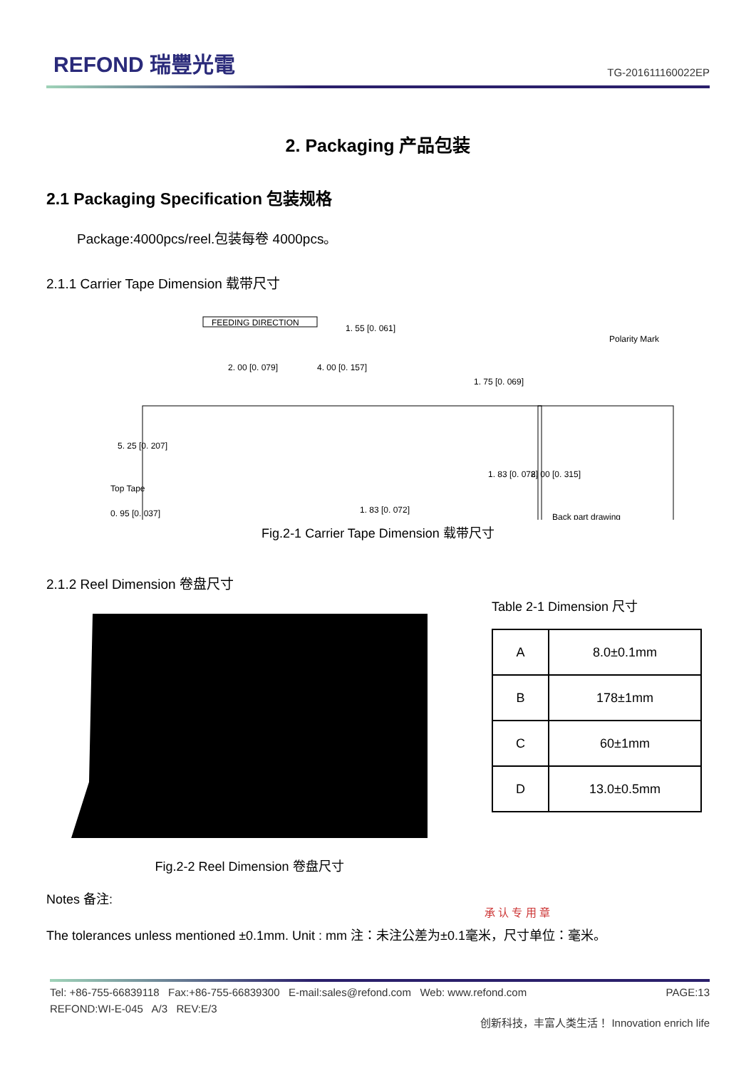REFOND 瑞豐光電
TG-201611160022EP
2. Packaging 产品包装
2.1 Packaging Specification 包装规格
Package:4000pcs/reel.包装每卷 4000pcs。
2.1.1 Carrier Tape Dimension 载带尺寸
FEEDING DIRECTION
1. 55 [0. 061]
2. 00 [0. 079]
4. 00 [0. 157]
1. 75 [0. 069]
5. 25 [0. 207]
1. 83 [0. 072]
8. 00 [0. 315]
Top Tape
0. 95 [0. 037]
1. 83 [0. 072]
Polarity Mark
Back part drawing
Fig.2-1 Carrier Tape Dimension 载带尺寸
2.1.2 Reel Dimension 卷盘尺寸
Fig.2-2 Reel Dimension 卷盘尺寸
Table 2-1 Dimension 尺寸
| A | 8.0±0.1mm |
| B | 178±1mm |
| C | 60±1mm |
| D | 13.0±0.5mm |
Notes 备注:
The tolerances unless mentioned ±0.1mm. Unit : mm 注：未注公差为±0.1毫米，尺寸单位：毫米。
承 认 专 用 章
Tel: +86-755-66839118 Fax:+86-755-66839300 E-mail:sales@refond.com Web: www.refond.com PAGE:13
REFOND:WI-E-045 A/3 REV:E/3
创新科技，丰富人类生活！ Innovation enrich life